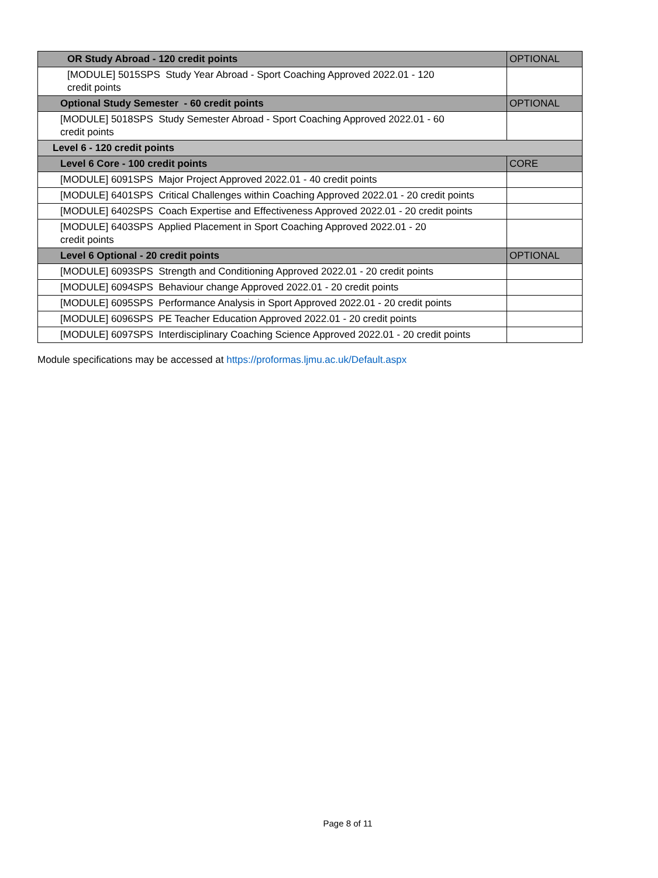| OR Study Abroad - 120 credit points | OPTIONAL |
| [MODULE] 5015SPS Study Year Abroad - Sport Coaching Approved 2022.01 - 120 credit points | |
| Optional Study Semester - 60 credit points | OPTIONAL |
| [MODULE] 5018SPS Study Semester Abroad - Sport Coaching Approved 2022.01 - 60 credit points | |
| Level 6 - 120 credit points | |
| Level 6 Core - 100 credit points | CORE |
| [MODULE] 6091SPS Major Project Approved 2022.01 - 40 credit points | |
| [MODULE] 6401SPS Critical Challenges within Coaching Approved 2022.01 - 20 credit points | |
| [MODULE] 6402SPS Coach Expertise and Effectiveness Approved 2022.01 - 20 credit points | |
| [MODULE] 6403SPS Applied Placement in Sport Coaching Approved 2022.01 - 20 credit points | |
| Level 6 Optional - 20 credit points | OPTIONAL |
| [MODULE] 6093SPS Strength and Conditioning Approved 2022.01 - 20 credit points | |
| [MODULE] 6094SPS Behaviour change Approved 2022.01 - 20 credit points | |
| [MODULE] 6095SPS Performance Analysis in Sport Approved 2022.01 - 20 credit points | |
| [MODULE] 6096SPS PE Teacher Education Approved 2022.01 - 20 credit points | |
| [MODULE] 6097SPS Interdisciplinary Coaching Science Approved 2022.01 - 20 credit points | |
Module specifications may be accessed at https://proformas.ljmu.ac.uk/Default.aspx
Page 8 of 11